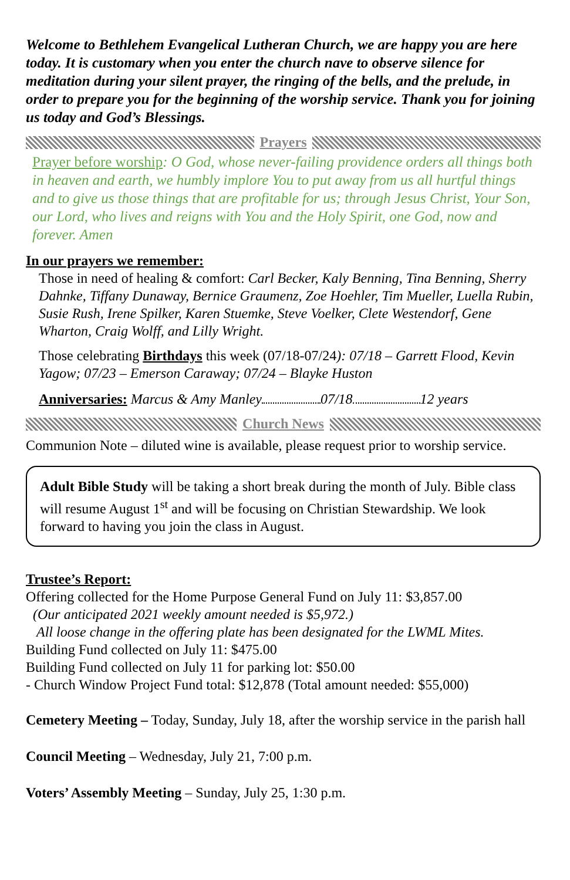Welcome to Bethlehem Evangelical Lutheran Church, we are happy you are here today. It is customary when you enter the church nave to observe silence for meditation during your silent prayer, the ringing of the bells, and the prelude, in order to prepare you for the beginning of the worship service. Thank you for joining us today and God’s Blessings.
Prayers
Prayer before worship: O God, whose never-failing providence orders all things both in heaven and earth, we humbly implore You to put away from us all hurtful things and to give us those things that are profitable for us; through Jesus Christ, Your Son, our Lord, who lives and reigns with You and the Holy Spirit, one God, now and forever. Amen
In our prayers we remember:
Those in need of healing & comfort: Carl Becker, Kaly Benning, Tina Benning, Sherry Dahnke, Tiffany Dunaway, Bernice Graumenz, Zoe Hoehler, Tim Mueller, Luella Rubin, Susie Rush, Irene Spilker, Karen Stuemke, Steve Voelker, Clete Westendorf, Gene Wharton, Craig Wolff, and Lilly Wright.
Those celebrating Birthdays this week (07/18-07/24): 07/18 – Garrett Flood, Kevin Yagow; 07/23 – Emerson Caraway; 07/24 – Blayke Huston
Anniversaries: Marcus & Amy Manley 07/18 12 years
Church News
Communion Note – diluted wine is available, please request prior to worship service.
Adult Bible Study will be taking a short break during the month of July. Bible class will resume August 1<sup>st</sup> and will be focusing on Christian Stewardship. We look forward to having you join the class in August.
Trustee’s Report:
Offering collected for the Home Purpose General Fund on July 11: $3,857.00
(Our anticipated 2021 weekly amount needed is $5,972.)
All loose change in the offering plate has been designated for the LWML Mites.
Building Fund collected on July 11: $475.00
Building Fund collected on July 11 for parking lot: $50.00
- Church Window Project Fund total: $12,878 (Total amount needed: $55,000)
Cemetery Meeting – Today, Sunday, July 18, after the worship service in the parish hall
Council Meeting – Wednesday, July 21, 7:00 p.m.
Voters’ Assembly Meeting – Sunday, July 25, 1:30 p.m.